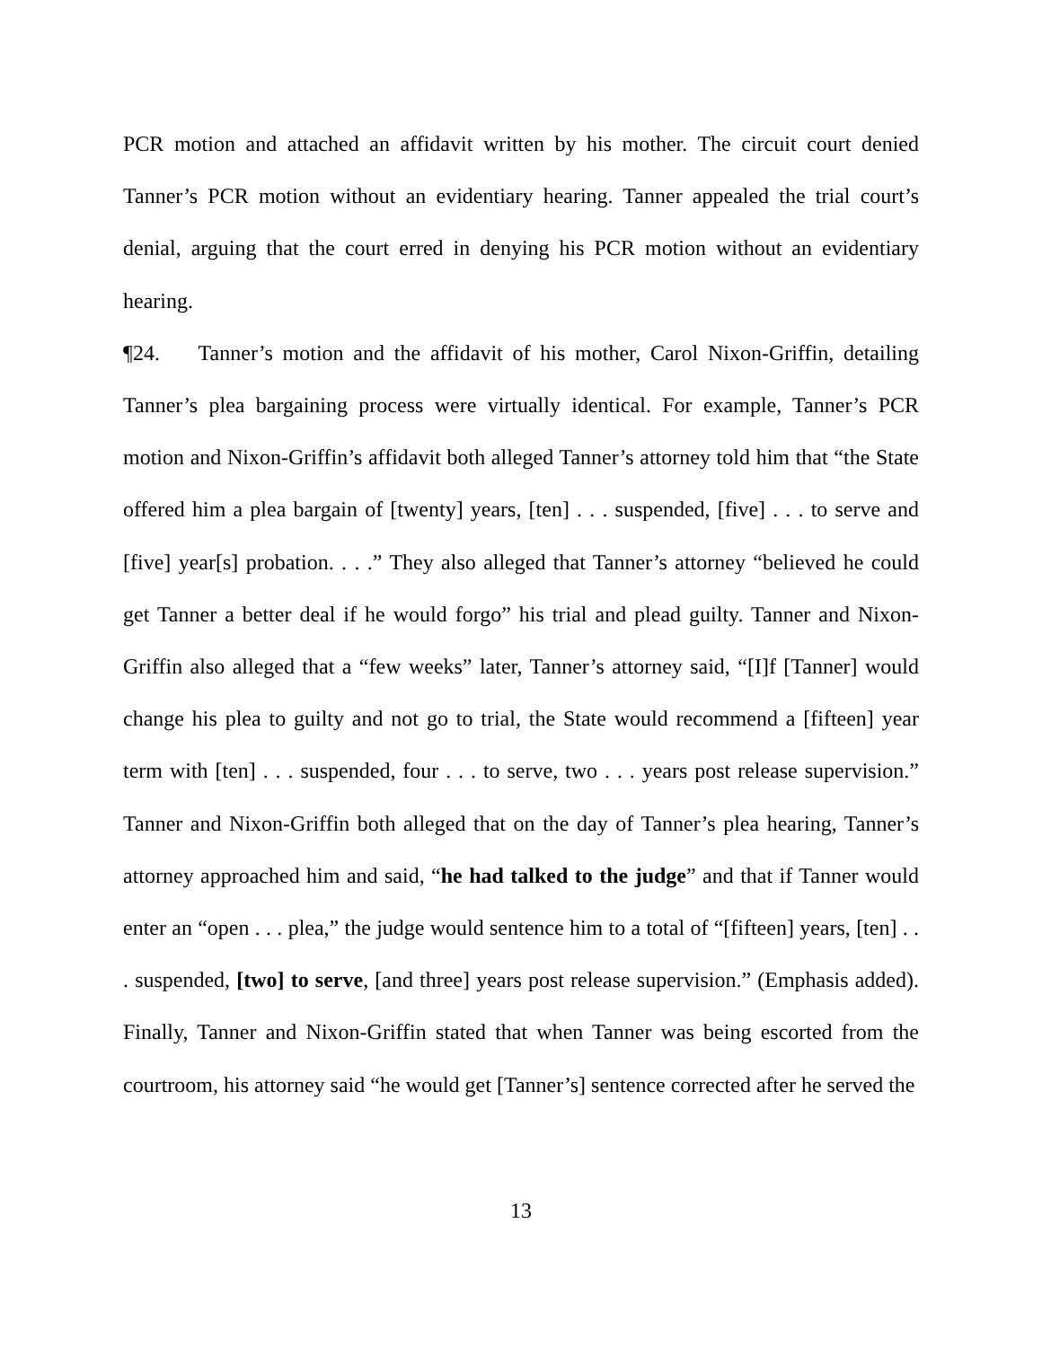PCR motion and attached an affidavit written by his mother. The circuit court denied Tanner’s PCR motion without an evidentiary hearing. Tanner appealed the trial court’s denial, arguing that the court erred in denying his PCR motion without an evidentiary hearing.
¶24. Tanner’s motion and the affidavit of his mother, Carol Nixon-Griffin, detailing Tanner’s plea bargaining process were virtually identical. For example, Tanner’s PCR motion and Nixon-Griffin’s affidavit both alleged Tanner’s attorney told him that “the State offered him a plea bargain of [twenty] years, [ten] . . . suspended, [five] . . . to serve and [five] year[s] probation. . . .” They also alleged that Tanner’s attorney “believed he could get Tanner a better deal if he would forgo” his trial and plead guilty. Tanner and Nixon-Griffin also alleged that a “few weeks” later, Tanner’s attorney said, “[I]f [Tanner] would change his plea to guilty and not go to trial, the State would recommend a [fifteen] year term with [ten] . . . suspended, four . . . to serve, two . . . years post release supervision.” Tanner and Nixon-Griffin both alleged that on the day of Tanner’s plea hearing, Tanner’s attorney approached him and said, “he had talked to the judge” and that if Tanner would enter an “open . . . plea,” the judge would sentence him to a total of “[fifteen] years, [ten] . . . suspended, [two] to serve, [and three] years post release supervision.” (Emphasis added). Finally, Tanner and Nixon-Griffin stated that when Tanner was being escorted from the courtroom, his attorney said “he would get [Tanner’s] sentence corrected after he served the
13